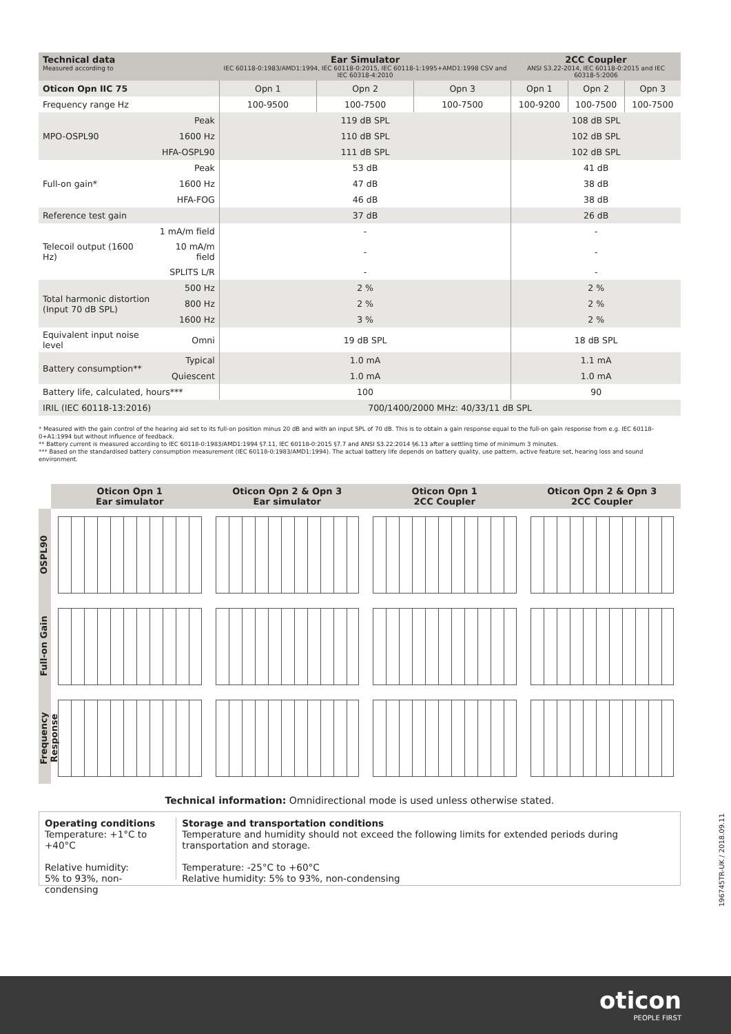| Technical data Measured according to | | Ear Simulator IEC 60118-0:1983/AMD1:1994, IEC 60118-0:2015, IEC 60118-1:1995+AMD1:1998 CSV and IEC 60318-4:2010 | | | 2CC Coupler ANSI S3.22-2014, IEC 60118-0:2015 and IEC 60318-5:2006 | | |
| --- | --- | --- | --- | --- | --- | --- | --- |
| Oticon Opn IIC 75 | | Opn 1 | Opn 2 | Opn 3 | Opn 1 | Opn 2 | Opn 3 |
| Frequency range Hz | | 100-9500 | 100-7500 | 100-7500 | 100-9200 | 100-7500 | 100-7500 |
| MPO-OSPL90 | Peak | 119 dB SPL | | | 108 dB SPL | | |
| | 1600 Hz | 110 dB SPL | | | 102 dB SPL | | |
| | HFA-OSPL90 | 111 dB SPL | | | 102 dB SPL | | |
| Full-on gain* | Peak | 53 dB | | | 41 dB | | |
| | 1600 Hz | 47 dB | | | 38 dB | | |
| | HFA-FOG | 46 dB | | | 38 dB | | |
| Reference test gain | | 37 dB | | | 26 dB | | |
| Telecoil output (1600 Hz) | 1 mA/m field | - | | | - | | |
| | 10 mA/m field | - | | | - | | |
| | SPLITS L/R | - | | | - | | |
| Total harmonic distortion (Input 70 dB SPL) | 500 Hz | 2 % | | | 2 % | | |
| | 800 Hz | 2 % | | | 2 % | | |
| | 1600 Hz | 3 % | | | 2 % | | |
| Equivalent input noise level | Omni | 19 dB SPL | | | 18 dB SPL | | |
| Battery consumption** | Typical | 1.0 mA | | | 1.1 mA | | |
| | Quiescent | 1.0 mA | | | 1.0 mA | | |
| Battery life, calculated, hours*** | | 100 | | | 90 | | |
| IRIL (IEC 60118-13:2016) | | 700/1400/2000 MHz: 40/33/11 dB SPL | | | | | |
* Measured with the gain control of the hearing aid set to its full-on position minus 20 dB and with an input SPL of 70 dB. This is to obtain a gain response equal to the full-on gain response from e.g. IEC 60118-0+A1:1994 but without influence of feedback.
** Battery current is measured according to IEC 60118-0:1983/AMD1:1994 §7.11, IEC 60118-0:2015 §7.7 and ANSI S3.22:2014 §6.13 after a settling time of minimum 3 minutes.
*** Based on the standardised battery consumption measurement (IEC 60118-0:1983/AMD1:1994). The actual battery life depends on battery quality, use pattern, active feature set, hearing loss and sound environment.
Oticon Opn 1
Ear simulator
Oticon Opn 2 & Opn 3
Ear simulator
Oticon Opn 1
2CC Coupler
Oticon Opn 2 & Opn 3
2CC Coupler
OSPL90
Full-on Gain
Frequency Response
Technical information: Omnidirectional mode is used unless otherwise stated.
Operating conditions
Temperature: +1°C to +40°C
Relative humidity:
5% to 93%, non-condensing
Storage and transportation conditions
Temperature and humidity should not exceed the following limits for extended periods during transportation and storage.
Temperature: -25°C to +60°C
Relative humidity: 5% to 93%, non-condensing
196745TR-UK / 2018.09.11
oticon
PEOPLE FIRST